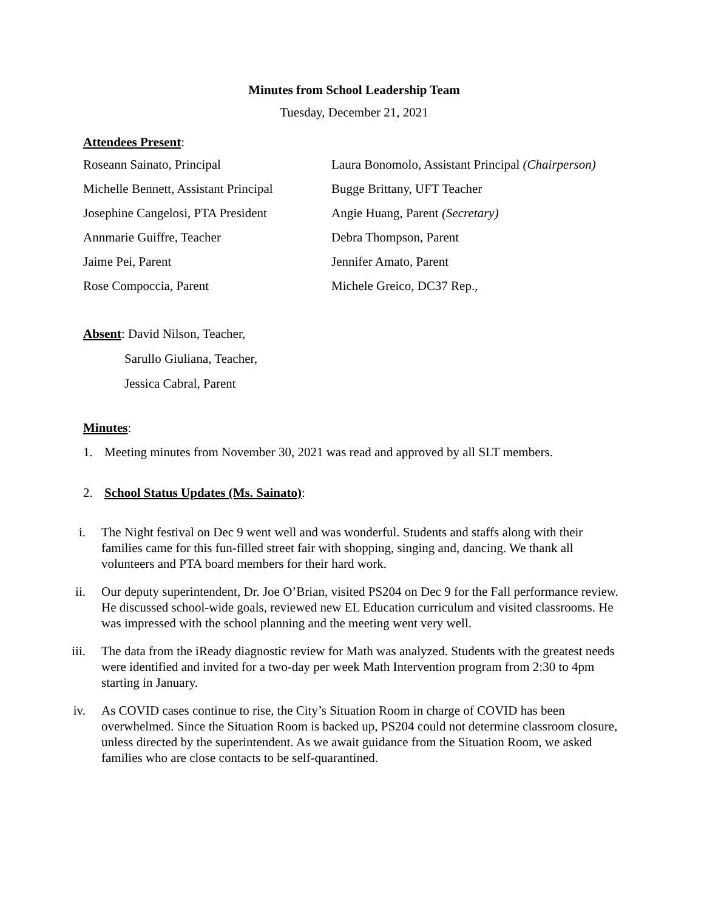Minutes from School Leadership Team
Tuesday, December 21, 2021
Attendees Present:
Roseann Sainato, Principal
Laura Bonomolo, Assistant Principal (Chairperson)
Michelle Bennett, Assistant Principal
Bugge Brittany, UFT Teacher
Josephine Cangelosi, PTA President
Angie Huang, Parent (Secretary)
Annmarie Guiffre, Teacher
Debra Thompson, Parent
Jaime Pei, Parent
Jennifer Amato, Parent
Rose Compoccia, Parent
Michele Greico, DC37 Rep.,
Absent: David Nilson, Teacher,
Sarullo Giuliana, Teacher,
Jessica Cabral, Parent
Minutes:
1. Meeting minutes from November 30, 2021 was read and approved by all SLT members.
2. School Status Updates (Ms. Sainato):
i. The Night festival on Dec 9 went well and was wonderful. Students and staffs along with their families came for this fun-filled street fair with shopping, singing and, dancing. We thank all volunteers and PTA board members for their hard work.
ii. Our deputy superintendent, Dr. Joe O’Brian, visited PS204 on Dec 9 for the Fall performance review. He discussed school-wide goals, reviewed new EL Education curriculum and visited classrooms. He was impressed with the school planning and the meeting went very well.
iii. The data from the iReady diagnostic review for Math was analyzed. Students with the greatest needs were identified and invited for a two-day per week Math Intervention program from 2:30 to 4pm starting in January.
iv. As COVID cases continue to rise, the City’s Situation Room in charge of COVID has been overwhelmed. Since the Situation Room is backed up, PS204 could not determine classroom closure, unless directed by the superintendent. As we await guidance from the Situation Room, we asked families who are close contacts to be self-quarantined.